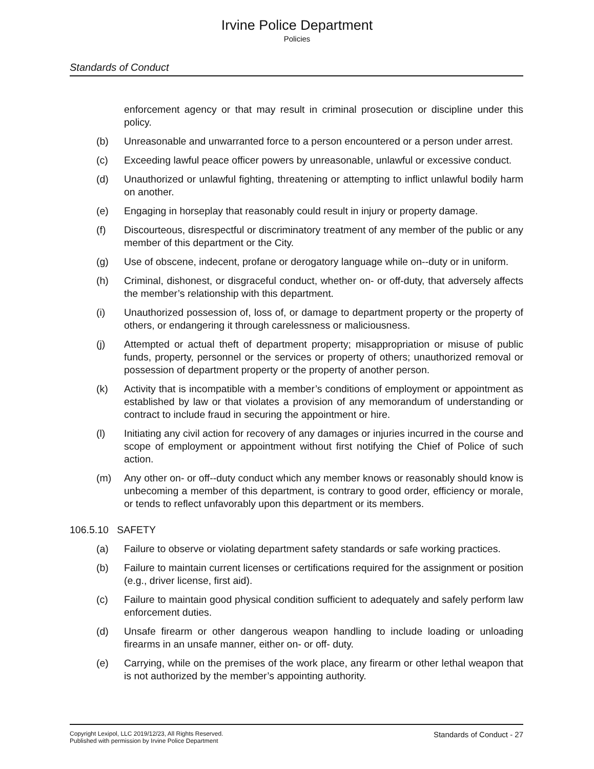Irvine Police Department
Policies
Standards of Conduct
enforcement agency or that may result in criminal prosecution or discipline under this policy.
(b) Unreasonable and unwarranted force to a person encountered or a person under arrest.
(c) Exceeding lawful peace officer powers by unreasonable, unlawful or excessive conduct.
(d) Unauthorized or unlawful fighting, threatening or attempting to inflict unlawful bodily harm on another.
(e) Engaging in horseplay that reasonably could result in injury or property damage.
(f) Discourteous, disrespectful or discriminatory treatment of any member of the public or any member of this department or the City.
(g) Use of obscene, indecent, profane or derogatory language while on--duty or in uniform.
(h) Criminal, dishonest, or disgraceful conduct, whether on- or off-duty, that adversely affects the member’s relationship with this department.
(i) Unauthorized possession of, loss of, or damage to department property or the property of others, or endangering it through carelessness or maliciousness.
(j) Attempted or actual theft of department property; misappropriation or misuse of public funds, property, personnel or the services or property of others; unauthorized removal or possession of department property or the property of another person.
(k) Activity that is incompatible with a member’s conditions of employment or appointment as established by law or that violates a provision of any memorandum of understanding or contract to include fraud in securing the appointment or hire.
(l) Initiating any civil action for recovery of any damages or injuries incurred in the course and scope of employment or appointment without first notifying the Chief of Police of such action.
(m) Any other on- or off--duty conduct which any member knows or reasonably should know is unbecoming a member of this department, is contrary to good order, efficiency or morale, or tends to reflect unfavorably upon this department or its members.
106.5.10 SAFETY
(a) Failure to observe or violating department safety standards or safe working practices.
(b) Failure to maintain current licenses or certifications required for the assignment or position (e.g., driver license, first aid).
(c) Failure to maintain good physical condition sufficient to adequately and safely perform law enforcement duties.
(d) Unsafe firearm or other dangerous weapon handling to include loading or unloading firearms in an unsafe manner, either on- or off- duty.
(e) Carrying, while on the premises of the work place, any firearm or other lethal weapon that is not authorized by the member’s appointing authority.
Copyright Lexipol, LLC 2019/12/23, All Rights Reserved.
Published with permission by Irvine Police Department
Standards of Conduct - 27